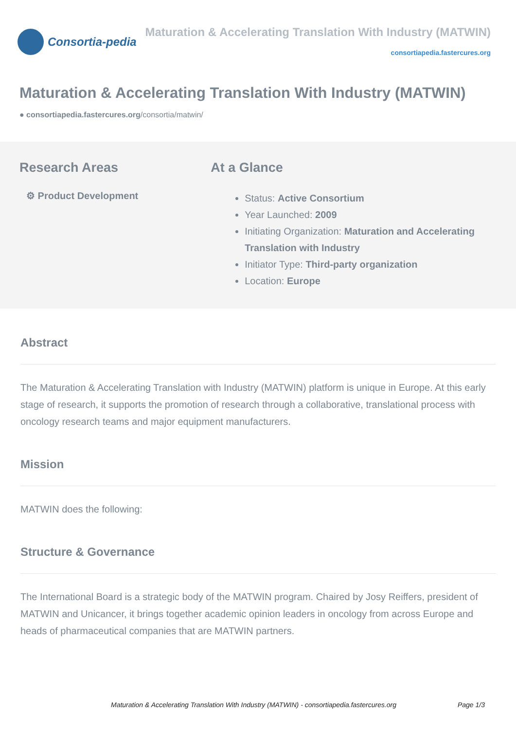Consortia-pedia
Maturation & Accelerating Translation With Industry (MATWIN)
consortiapedia.fastercures.org
Maturation & Accelerating Translation With Industry (MATWIN)
● consortiapedia.fastercures.org/consortia/matwin/
Research Areas
⚙ Product Development
At a Glance
Status: Active Consortium
Year Launched: 2009
Initiating Organization: Maturation and Accelerating Translation with Industry
Initiator Type: Third-party organization
Location: Europe
Abstract
The Maturation & Accelerating Translation with Industry (MATWIN) platform is unique in Europe. At this early stage of research, it supports the promotion of research through a collaborative, translational process with oncology research teams and major equipment manufacturers.
Mission
MATWIN does the following:
Structure & Governance
The International Board is a strategic body of the MATWIN program. Chaired by Josy Reiffers, president of MATWIN and Unicancer, it brings together academic opinion leaders in oncology from across Europe and heads of pharmaceutical companies that are MATWIN partners.
Maturation & Accelerating Translation With Industry (MATWIN) - consortiapedia.fastercures.org Page 1/3